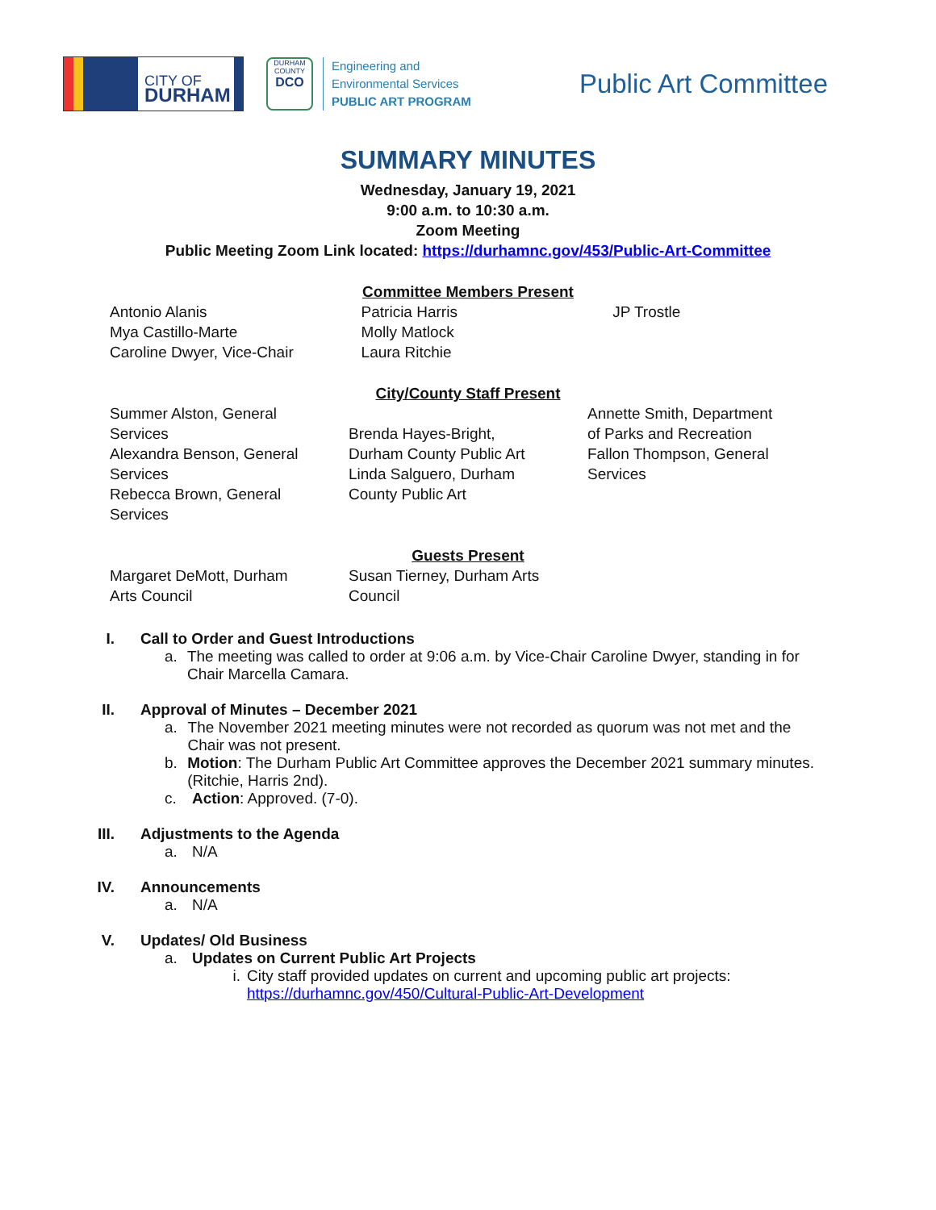CITY OF
DURHAM
DURHAM COUNTY
DCO
Engineering and
Environmental Services
PUBLIC ART PROGRAM
Public Art Committee
SUMMARY MINUTES
Wednesday, January 19, 2021
9:00 a.m. to 10:30 a.m.
Zoom Meeting
Public Meeting Zoom Link located: https://durhamnc.gov/453/Public-Art-Committee
Committee Members Present
Antonio Alanis
Mya Castillo-Marte
Caroline Dwyer, Vice-Chair
Patricia Harris
Molly Matlock
Laura Ritchie
JP Trostle
City/County Staff Present
Summer Alston, General
Services
Alexandra Benson, General
Services
Rebecca Brown, General
Services
Brenda Hayes-Bright,
Durham County Public Art
Linda Salguero, Durham
County Public Art
Annette Smith, Department
of Parks and Recreation
Fallon Thompson, General
Services
Guests Present
Margaret DeMott, Durham
Arts Council
Susan Tierney, Durham Arts
Council
I. Call to Order and Guest Introductions
a. The meeting was called to order at 9:06 a.m. by Vice-Chair Caroline Dwyer, standing in for Chair Marcella Camara.
II. Approval of Minutes – December 2021
a. The November 2021 meeting minutes were not recorded as quorum was not met and the Chair was not present.
b. Motion: The Durham Public Art Committee approves the December 2021 summary minutes. (Ritchie, Harris 2nd).
c. Action: Approved. (7-0).
III. Adjustments to the Agenda
a. N/A
IV. Announcements
a. N/A
V. Updates/ Old Business
a. Updates on Current Public Art Projects
i. City staff provided updates on current and upcoming public art projects:
https://durhamnc.gov/450/Cultural-Public-Art-Development